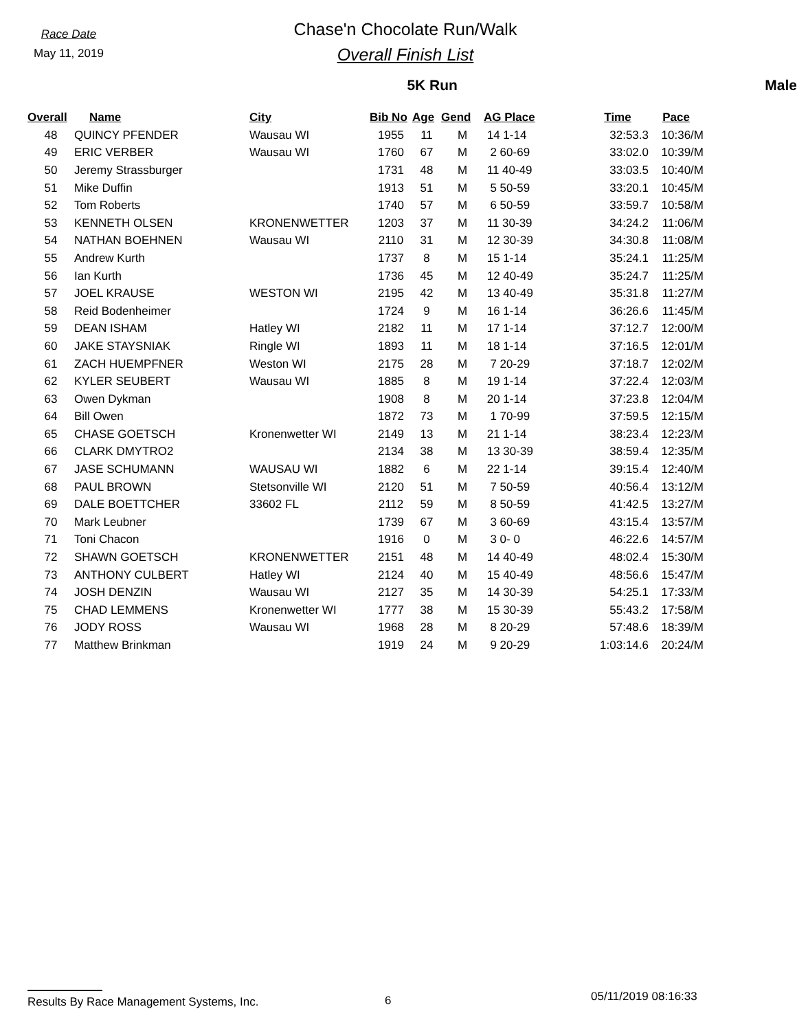Race Date
May 11, 2019
Chase'n Chocolate Run/Walk
Overall Finish List
5K Run Male
| Overall | Name | City | Bib No | Age | Gend | AG Place | Time | Pace |
| --- | --- | --- | --- | --- | --- | --- | --- | --- |
| 48 | QUINCY PFENDER | Wausau WI | 1955 | 11 | M | 14 1-14 | 32:53.3 | 10:36/M |
| 49 | ERIC VERBER | Wausau WI | 1760 | 67 | M | 2 60-69 | 33:02.0 | 10:39/M |
| 50 | Jeremy Strassburger | | 1731 | 48 | M | 11 40-49 | 33:03.5 | 10:40/M |
| 51 | Mike Duffin | | 1913 | 51 | M | 5 50-59 | 33:20.1 | 10:45/M |
| 52 | Tom Roberts | | 1740 | 57 | M | 6 50-59 | 33:59.7 | 10:58/M |
| 53 | KENNETH OLSEN | KRONENWETTER | 1203 | 37 | M | 11 30-39 | 34:24.2 | 11:06/M |
| 54 | NATHAN BOEHNEN | Wausau WI | 2110 | 31 | M | 12 30-39 | 34:30.8 | 11:08/M |
| 55 | Andrew Kurth | | 1737 | 8 | M | 15 1-14 | 35:24.1 | 11:25/M |
| 56 | Ian Kurth | | 1736 | 45 | M | 12 40-49 | 35:24.7 | 11:25/M |
| 57 | JOEL KRAUSE | WESTON WI | 2195 | 42 | M | 13 40-49 | 35:31.8 | 11:27/M |
| 58 | Reid Bodenheimer | | 1724 | 9 | M | 16 1-14 | 36:26.6 | 11:45/M |
| 59 | DEAN ISHAM | Hatley WI | 2182 | 11 | M | 17 1-14 | 37:12.7 | 12:00/M |
| 60 | JAKE STAYSNIAK | Ringle WI | 1893 | 11 | M | 18 1-14 | 37:16.5 | 12:01/M |
| 61 | ZACH HUEMPFNER | Weston WI | 2175 | 28 | M | 7 20-29 | 37:18.7 | 12:02/M |
| 62 | KYLER SEUBERT | Wausau WI | 1885 | 8 | M | 19 1-14 | 37:22.4 | 12:03/M |
| 63 | Owen Dykman | | 1908 | 8 | M | 20 1-14 | 37:23.8 | 12:04/M |
| 64 | Bill Owen | | 1872 | 73 | M | 1 70-99 | 37:59.5 | 12:15/M |
| 65 | CHASE GOETSCH | Kronenwetter WI | 2149 | 13 | M | 21 1-14 | 38:23.4 | 12:23/M |
| 66 | CLARK DMYTRO2 | | 2134 | 38 | M | 13 30-39 | 38:59.4 | 12:35/M |
| 67 | JASE SCHUMANN | WAUSAU WI | 1882 | 6 | M | 22 1-14 | 39:15.4 | 12:40/M |
| 68 | PAUL BROWN | Stetsonville WI | 2120 | 51 | M | 7 50-59 | 40:56.4 | 13:12/M |
| 69 | DALE BOETTCHER | 33602 FL | 2112 | 59 | M | 8 50-59 | 41:42.5 | 13:27/M |
| 70 | Mark Leubner | | 1739 | 67 | M | 3 60-69 | 43:15.4 | 13:57/M |
| 71 | Toni Chacon | | 1916 | 0 | M | 3 0- 0 | 46:22.6 | 14:57/M |
| 72 | SHAWN GOETSCH | KRONENWETTER | 2151 | 48 | M | 14 40-49 | 48:02.4 | 15:30/M |
| 73 | ANTHONY CULBERT | Hatley WI | 2124 | 40 | M | 15 40-49 | 48:56.6 | 15:47/M |
| 74 | JOSH DENZIN | Wausau WI | 2127 | 35 | M | 14 30-39 | 54:25.1 | 17:33/M |
| 75 | CHAD LEMMENS | Kronenwetter WI | 1777 | 38 | M | 15 30-39 | 55:43.2 | 17:58/M |
| 76 | JODY ROSS | Wausau WI | 1968 | 28 | M | 8 20-29 | 57:48.6 | 18:39/M |
| 77 | Matthew Brinkman | | 1919 | 24 | M | 9 20-29 | 1:03:14.6 | 20:24/M |
Results By Race Management Systems, Inc. 6
05/11/2019 08:16:33